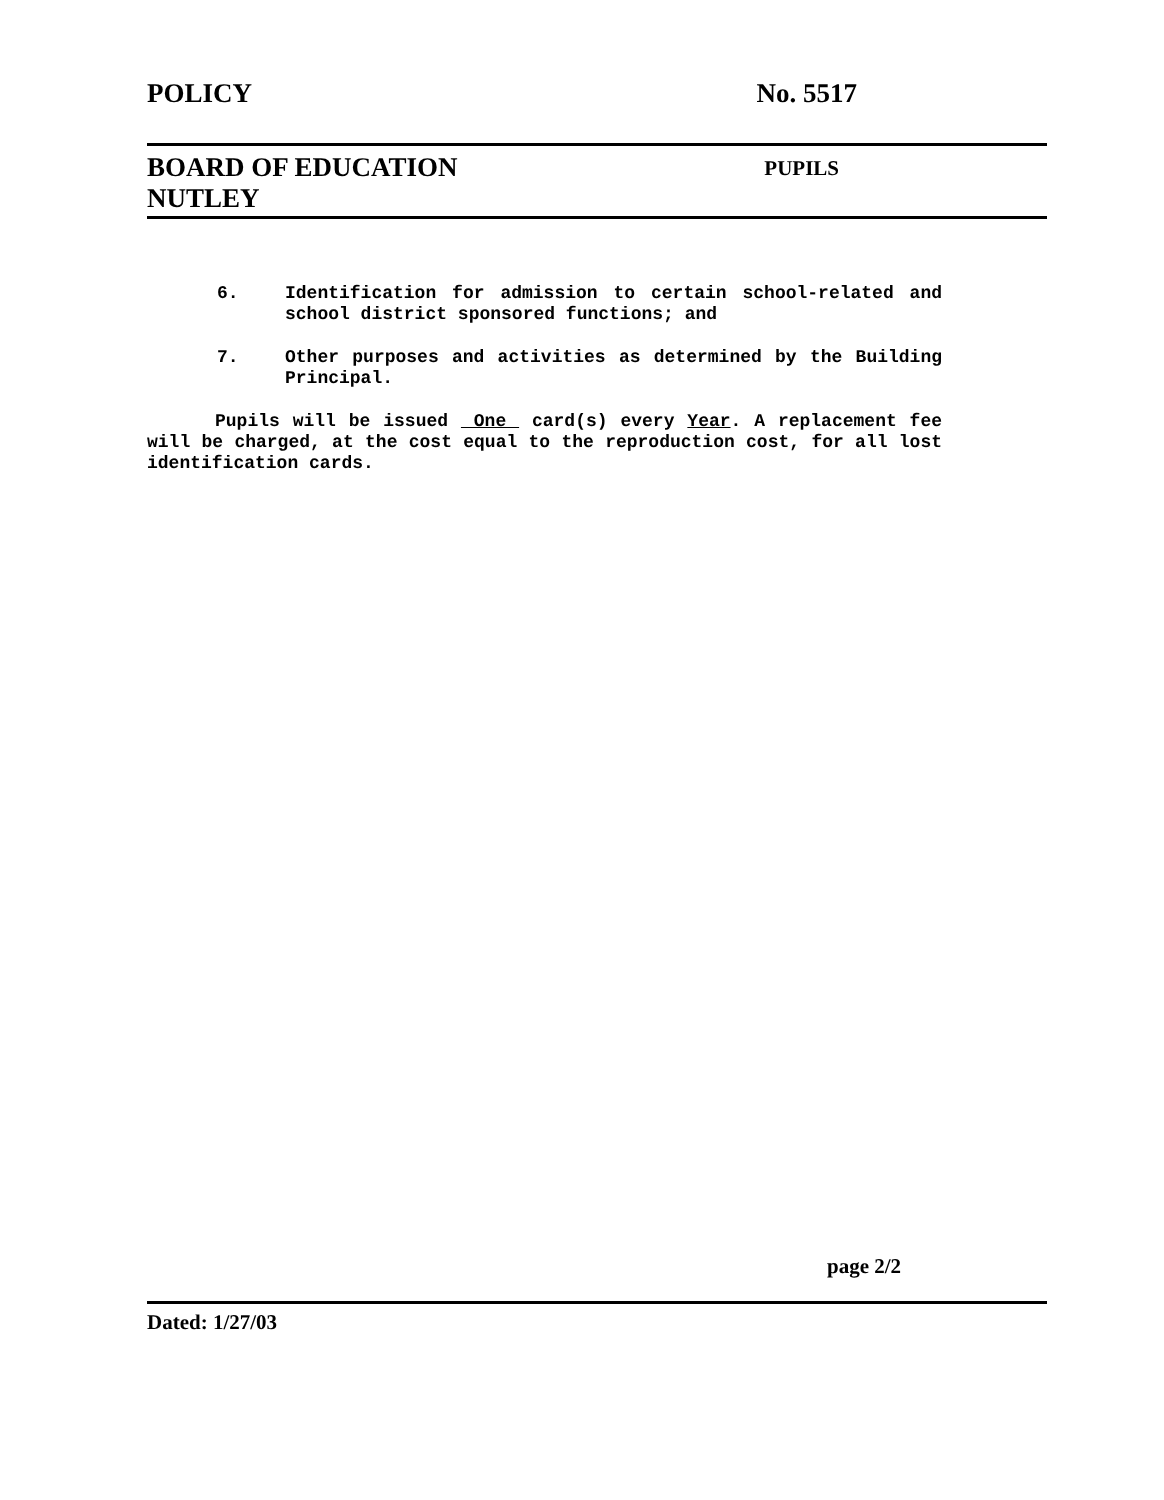POLICY No. 5517
BOARD OF EDUCATION
NUTLEY
PUPILS
6. Identification for admission to certain school-related and school district sponsored functions; and
7. Other purposes and activities as determined by the Building Principal.
Pupils will be issued One card(s) every Year. A replacement fee will be charged, at the cost equal to the reproduction cost, for all lost identification cards.
page 2/2
Dated: 1/27/03